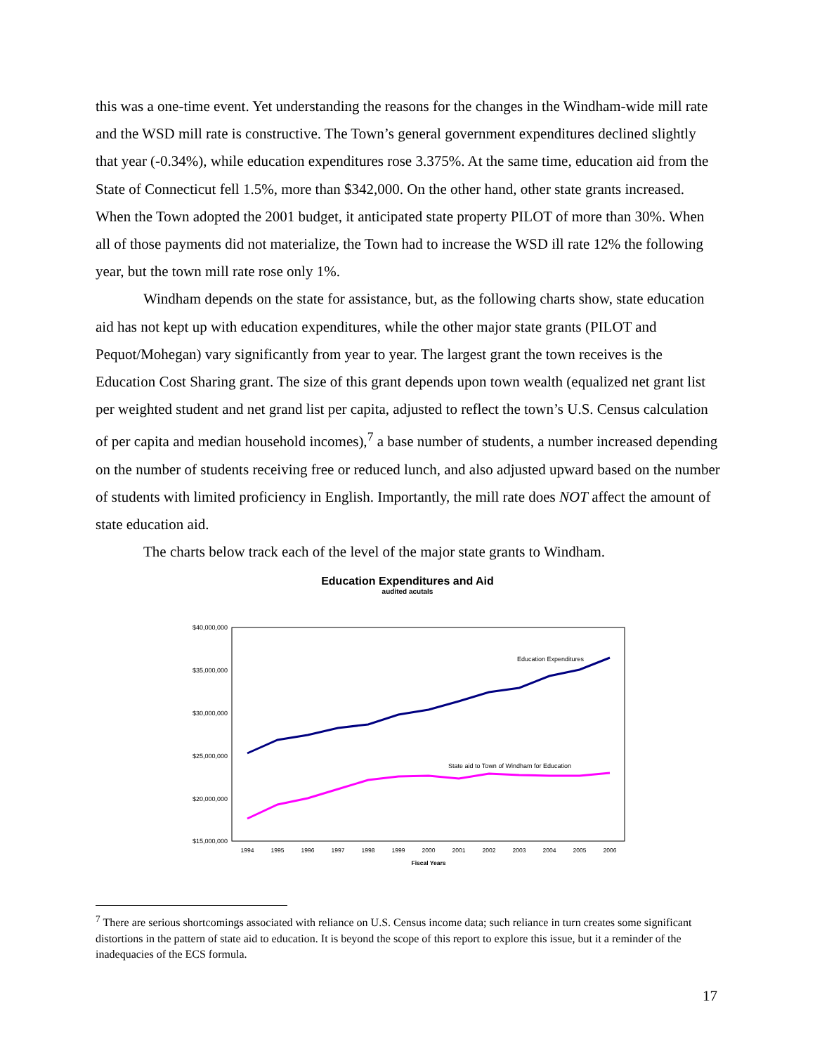this was a one-time event. Yet understanding the reasons for the changes in the Windham-wide mill rate and the WSD mill rate is constructive. The Town’s general government expenditures declined slightly that year (-0.34%), while education expenditures rose 3.375%. At the same time, education aid from the State of Connecticut fell 1.5%, more than $342,000. On the other hand, other state grants increased. When the Town adopted the 2001 budget, it anticipated state property PILOT of more than 30%. When all of those payments did not materialize, the Town had to increase the WSD ill rate 12% the following year, but the town mill rate rose only 1%.
Windham depends on the state for assistance, but, as the following charts show, state education aid has not kept up with education expenditures, while the other major state grants (PILOT and Pequot/Mohegan) vary significantly from year to year. The largest grant the town receives is the Education Cost Sharing grant. The size of this grant depends upon town wealth (equalized net grant list per weighted student and net grand list per capita, adjusted to reflect the town’s U.S. Census calculation of per capita and median household incomes),<sup>7</sup> a base number of students, a number increased depending on the number of students receiving free or reduced lunch, and also adjusted upward based on the number of students with limited proficiency in English. Importantly, the mill rate does NOT affect the amount of state education aid.
The charts below track each of the level of the major state grants to Windham.
Education Expenditures and Aid
audited acutals
$40,000,000
$35,000,000
$30,000,000
$25,000,000
$20,000,000
$15,000,000
Education Expenditures
State aid to Town of Windham for Education
1994
1995
1996
1997
1998
1999
2000
2001
2002
2003
2004
2005
2006
Fiscal Years
<sup>7</sup> There are serious shortcomings associated with reliance on U.S. Census income data; such reliance in turn creates some significant distortions in the pattern of state aid to education. It is beyond the scope of this report to explore this issue, but it a reminder of the inadequacies of the ECS formula.
17